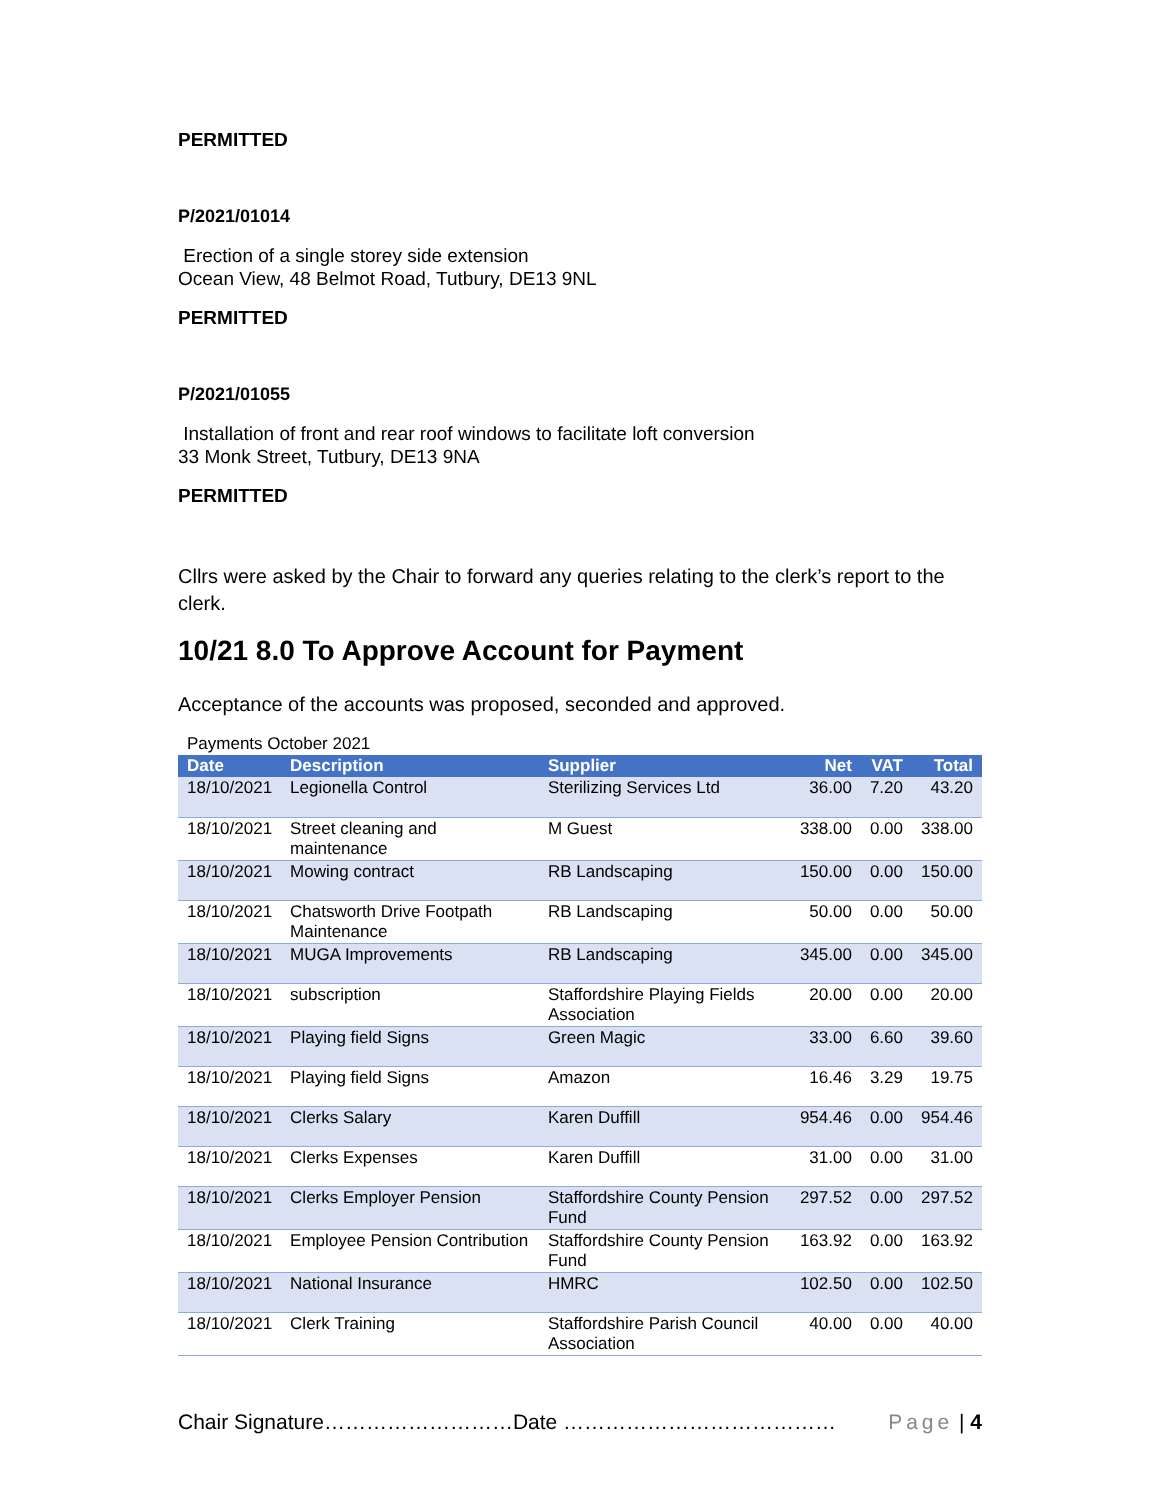PERMITTED
P/2021/01014
Erection of a single storey side extension
Ocean View, 48 Belmot Road, Tutbury, DE13 9NL
PERMITTED
P/2021/01055
Installation of front and rear roof windows to facilitate loft conversion
33 Monk Street, Tutbury, DE13 9NA
PERMITTED
Cllrs were asked by the Chair to forward any queries relating to the clerk’s report to the clerk.
10/21 8.0 To Approve Account for Payment
Acceptance of the accounts was proposed, seconded and approved.
Payments October 2021
| Date | Description | Supplier | Net | VAT | Total |
| --- | --- | --- | --- | --- | --- |
| 18/10/2021 | Legionella Control | Sterilizing Services Ltd | 36.00 | 7.20 | 43.20 |
| 18/10/2021 | Street cleaning and maintenance | M Guest | 338.00 | 0.00 | 338.00 |
| 18/10/2021 | Mowing contract | RB Landscaping | 150.00 | 0.00 | 150.00 |
| 18/10/2021 | Chatsworth Drive Footpath Maintenance | RB Landscaping | 50.00 | 0.00 | 50.00 |
| 18/10/2021 | MUGA Improvements | RB Landscaping | 345.00 | 0.00 | 345.00 |
| 18/10/2021 | subscription | Staffordshire Playing Fields Association | 20.00 | 0.00 | 20.00 |
| 18/10/2021 | Playing field Signs | Green Magic | 33.00 | 6.60 | 39.60 |
| 18/10/2021 | Playing field Signs | Amazon | 16.46 | 3.29 | 19.75 |
| 18/10/2021 | Clerks Salary | Karen Duffill | 954.46 | 0.00 | 954.46 |
| 18/10/2021 | Clerks Expenses | Karen Duffill | 31.00 | 0.00 | 31.00 |
| 18/10/2021 | Clerks Employer Pension | Staffordshire County Pension Fund | 297.52 | 0.00 | 297.52 |
| 18/10/2021 | Employee Pension Contribution | Staffordshire County Pension Fund | 163.92 | 0.00 | 163.92 |
| 18/10/2021 | National Insurance | HMRC | 102.50 | 0.00 | 102.50 |
| 18/10/2021 | Clerk Training | Staffordshire Parish Council Association | 40.00 | 0.00 | 40.00 |
Chair Signature………………………Date ………………………………… Page | 4